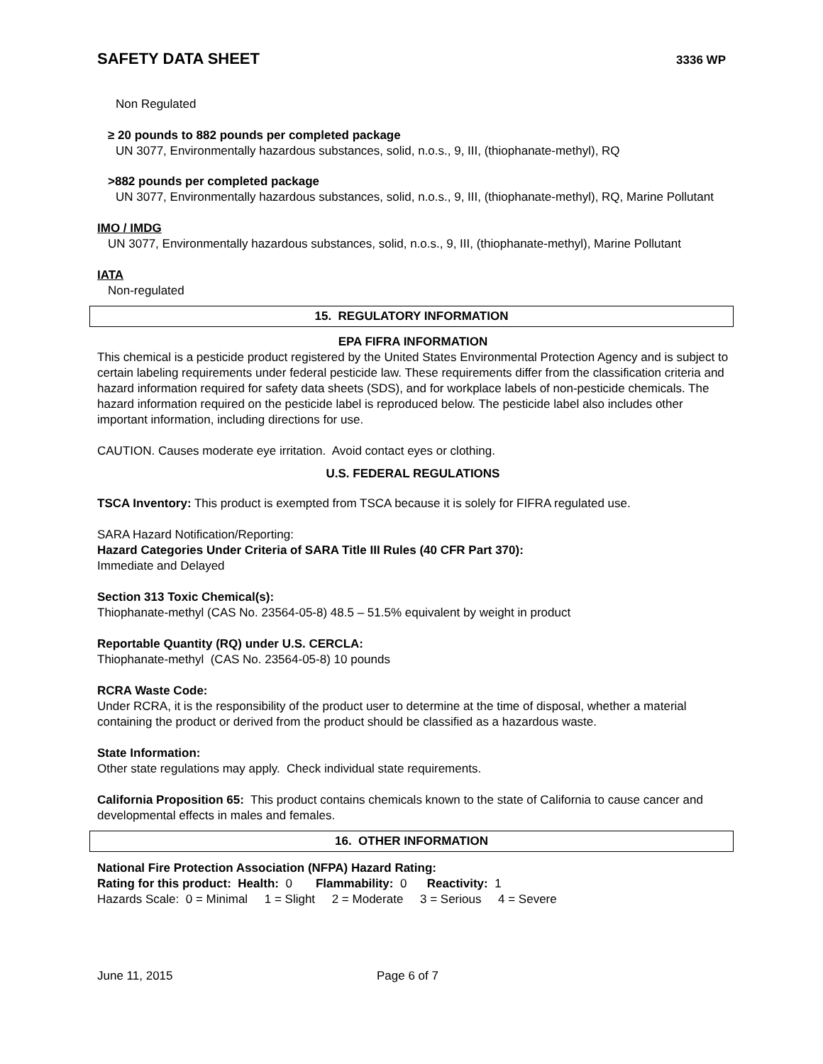SAFETY DATA SHEET
3336 WP
Non Regulated
≥ 20 pounds to 882 pounds per completed package
UN 3077, Environmentally hazardous substances, solid, n.o.s., 9, III, (thiophanate-methyl), RQ
>882 pounds per completed package
UN 3077, Environmentally hazardous substances, solid, n.o.s., 9, III, (thiophanate-methyl), RQ, Marine Pollutant
IMO / IMDG
UN 3077, Environmentally hazardous substances, solid, n.o.s., 9, III, (thiophanate-methyl), Marine Pollutant
IATA
Non-regulated
15. REGULATORY INFORMATION
EPA FIFRA INFORMATION
This chemical is a pesticide product registered by the United States Environmental Protection Agency and is subject to certain labeling requirements under federal pesticide law. These requirements differ from the classification criteria and hazard information required for safety data sheets (SDS), and for workplace labels of non-pesticide chemicals. The hazard information required on the pesticide label is reproduced below. The pesticide label also includes other important information, including directions for use.
CAUTION. Causes moderate eye irritation. Avoid contact eyes or clothing.
U.S. FEDERAL REGULATIONS
TSCA Inventory: This product is exempted from TSCA because it is solely for FIFRA regulated use.
SARA Hazard Notification/Reporting:
Hazard Categories Under Criteria of SARA Title III Rules (40 CFR Part 370):
Immediate and Delayed
Section 313 Toxic Chemical(s):
Thiophanate-methyl (CAS No. 23564-05-8) 48.5 – 51.5% equivalent by weight in product
Reportable Quantity (RQ) under U.S. CERCLA:
Thiophanate-methyl (CAS No. 23564-05-8) 10 pounds
RCRA Waste Code:
Under RCRA, it is the responsibility of the product user to determine at the time of disposal, whether a material containing the product or derived from the product should be classified as a hazardous waste.
State Information:
Other state regulations may apply. Check individual state requirements.
California Proposition 65: This product contains chemicals known to the state of California to cause cancer and developmental effects in males and females.
16. OTHER INFORMATION
National Fire Protection Association (NFPA) Hazard Rating:
Rating for this product: Health: 0 Flammability: 0 Reactivity: 1
Hazards Scale: 0 = Minimal 1 = Slight 2 = Moderate 3 = Serious 4 = Severe
June 11, 2015 Page 6 of 7